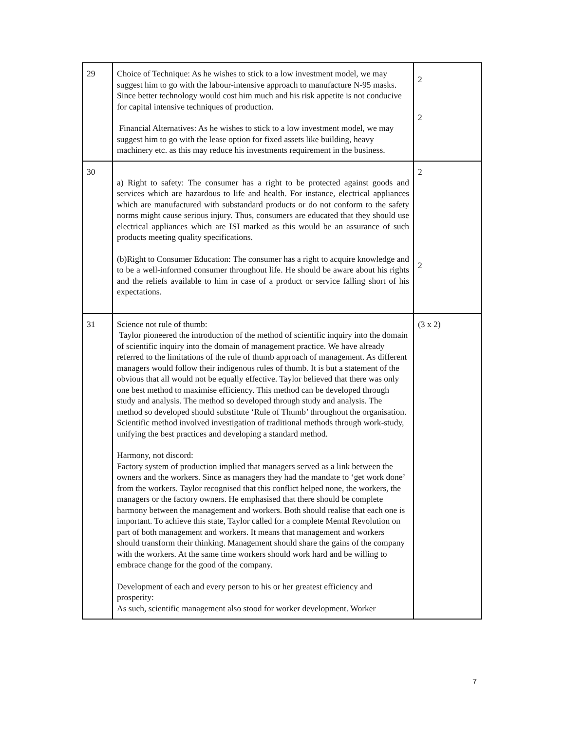| 29 | Choice of Technique: As he wishes to stick to a low investment model, we may suggest him to go with the labour-intensive approach to manufacture N-95 masks. Since better technology would cost him much and his risk appetite is not conducive for capital intensive techniques of production. Financial Alternatives: As he wishes to stick to a low investment model, we may suggest him to go with the lease option for fixed assets like building, heavy machinery etc. as this may reduce his investments requirement in the business. | 2 2 |
| 30 | a) Right to safety: The consumer has a right to be protected against goods and services which are hazardous to life and health. For instance, electrical appliances which are manufactured with substandard products or do not conform to the safety norms might cause serious injury. Thus, consumers are educated that they should use electrical appliances which are ISI marked as this would be an assurance of such products meeting quality specifications. (b)Right to Consumer Education: The consumer has a right to acquire knowledge and to be a well-informed consumer throughout life. He should be aware about his rights and the reliefs available to him in case of a product or service falling short of his expectations. | 2 2 |
| 31 | Science not rule of thumb: Taylor pioneered the introduction of the method of scientific inquiry into the domain of scientific inquiry into the domain of management practice. We have already referred to the limitations of the rule of thumb approach of management. As different managers would follow their indigenous rules of thumb. It is but a statement of the obvious that all would not be equally effective. Taylor believed that there was only one best method to maximise efficiency. This method can be developed through study and analysis. The method so developed through study and analysis. The method so developed should substitute ‘Rule of Thumb’ throughout the organisation. Scientific method involved investigation of traditional methods through work-study, unifying the best practices and developing a standard method. Harmony, not discord: Factory system of production implied that managers served as a link between the owners and the workers. Since as managers they had the mandate to ‘get work done’ from the workers. Taylor recognised that this conflict helped none, the workers, the managers or the factory owners. He emphasised that there should be complete harmony between the management and workers. Both should realise that each one is important. To achieve this state, Taylor called for a complete Mental Revolution on part of both management and workers. It means that management and workers should transform their thinking. Management should share the gains of the company with the workers. At the same time workers should work hard and be willing to embrace change for the good of the company. Development of each and every person to his or her greatest efficiency and prosperity: As such, scientific management also stood for worker development. Worker | (3 x 2) |
7